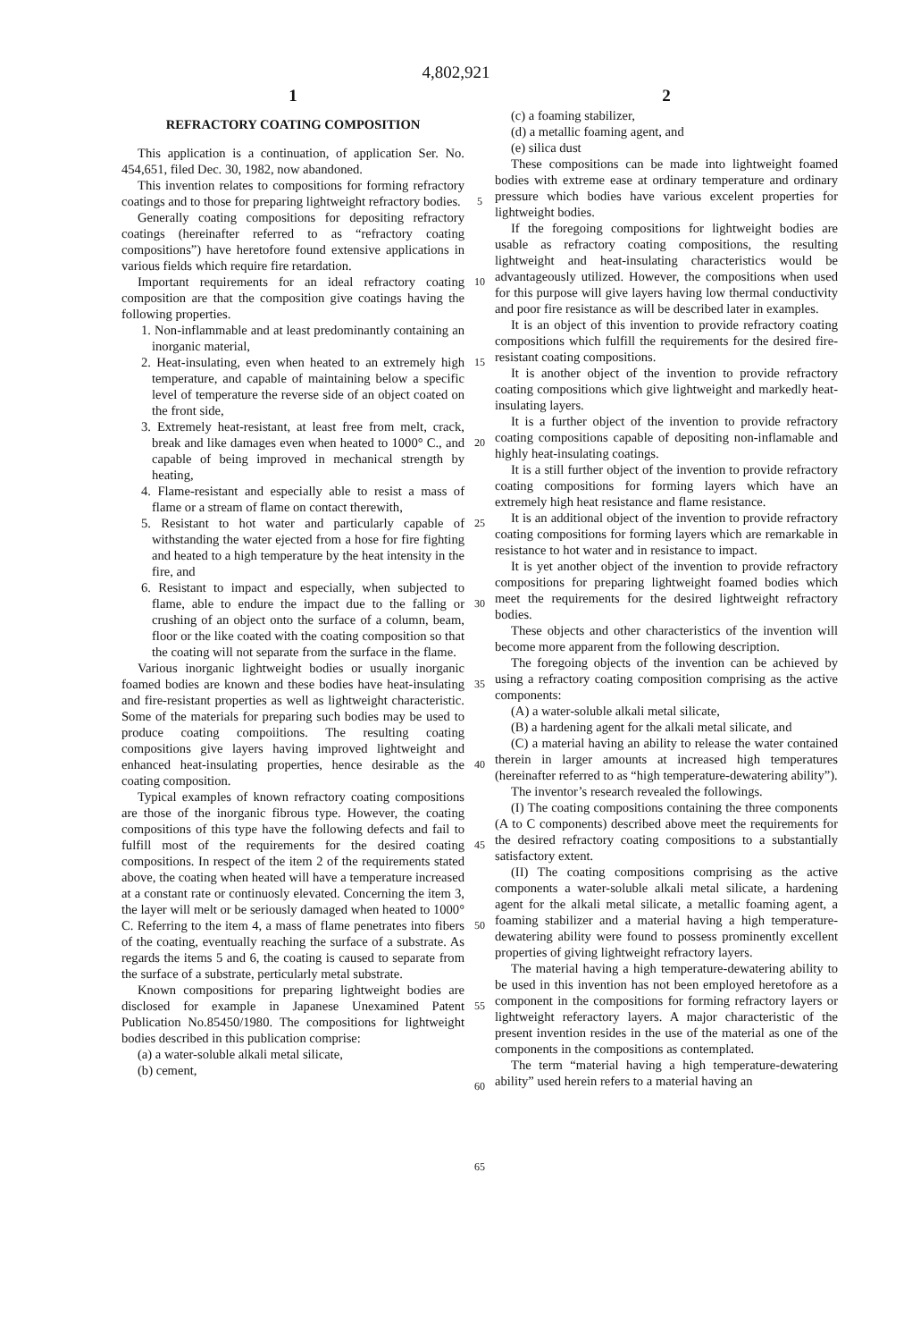4,802,921
1
REFRACTORY COATING COMPOSITION
This application is a continuation, of application Ser. No. 454,651, filed Dec. 30, 1982, now abandoned.
This invention relates to compositions for forming refractory coatings and to those for preparing lightweight refractory bodies.
Generally coating compositions for depositing refractory coatings (hereinafter referred to as “refractory coating compositions”) have heretofore found extensive applications in various fields which require fire retardation.
Important requirements for an ideal refractory coating composition are that the composition give coatings having the following properties.
1. Non-inflammable and at least predominantly containing an inorganic material,
2. Heat-insulating, even when heated to an extremely high temperature, and capable of maintaining below a specific level of temperature the reverse side of an object coated on the front side,
3. Extremely heat-resistant, at least free from melt, crack, break and like damages even when heated to 1000° C., and capable of being improved in mechanical strength by heating,
4. Flame-resistant and especially able to resist a mass of flame or a stream of flame on contact therewith,
5. Resistant to hot water and particularly capable of withstanding the water ejected from a hose for fire fighting and heated to a high temperature by the heat intensity in the fire, and
6. Resistant to impact and especially, when subjected to flame, able to endure the impact due to the falling or crushing of an object onto the surface of a column, beam, floor or the like coated with the coating composition so that the coating will not separate from the surface in the flame.
Various inorganic lightweight bodies or usually inorganic foamed bodies are known and these bodies have heat-insulating and fire-resistant properties as well as lightweight characteristic. Some of the materials for preparing such bodies may be used to produce coating compoiitions. The resulting coating compositions give layers having improved lightweight and enhanced heat-insulating properties, hence desirable as the coating composition.
Typical examples of known refractory coating compositions are those of the inorganic fibrous type. However, the coating compositions of this type have the following defects and fail to fulfill most of the requirements for the desired coating compositions. In respect of the item 2 of the requirements stated above, the coating when heated will have a temperature increased at a constant rate or continuosly elevated. Concerning the item 3, the layer will melt or be seriously damaged when heated to 1000° C. Referring to the item 4, a mass of flame penetrates into fibers of the coating, eventually reaching the surface of a substrate. As regards the items 5 and 6, the coating is caused to separate from the surface of a substrate, perticularly metal substrate.
Known compositions for preparing lightweight bodies are disclosed for example in Japanese Unexamined Patent Publication No.85450/1980. The compositions for lightweight bodies described in this publication comprise:
(a) a water-soluble alkali metal silicate,
(b) cement,
5
10
15
20
25
30
35
40
45
50
55
60
65
2
(c) a foaming stabilizer,
(d) a metallic foaming agent, and
(e) silica dust
These compositions can be made into lightweight foamed bodies with extreme ease at ordinary temperature and ordinary pressure which bodies have various excelent properties for lightweight bodies.
If the foregoing compositions for lightweight bodies are usable as refractory coating compositions, the resulting lightweight and heat-insulating characteristics would be advantageously utilized. However, the compositions when used for this purpose will give layers having low thermal conductivity and poor fire resistance as will be described later in examples.
It is an object of this invention to provide refractory coating compositions which fulfill the requirements for the desired fire-resistant coating compositions.
It is another object of the invention to provide refractory coating compositions which give lightweight and markedly heat-insulating layers.
It is a further object of the invention to provide refractory coating compositions capable of depositing non-inflamable and highly heat-insulating coatings.
It is a still further object of the invention to provide refractory coating compositions for forming layers which have an extremely high heat resistance and flame resistance.
It is an additional object of the invention to provide refractory coating compositions for forming layers which are remarkable in resistance to hot water and in resistance to impact.
It is yet another object of the invention to provide refractory compositions for preparing lightweight foamed bodies which meet the requirements for the desired lightweight refractory bodies.
These objects and other characteristics of the invention will become more apparent from the following description.
The foregoing objects of the invention can be achieved by using a refractory coating composition comprising as the active components:
(A) a water-soluble alkali metal silicate,
(B) a hardening agent for the alkali metal silicate, and
(C) a material having an ability to release the water contained therein in larger amounts at increased high temperatures (hereinafter referred to as “high temperature-dewatering ability”).
The inventor’s research revealed the followings.
(I) The coating compositions containing the three components (A to C components) described above meet the requirements for the desired refractory coating compositions to a substantially satisfactory extent.
(II) The coating compositions comprising as the active components a water-soluble alkali metal silicate, a hardening agent for the alkali metal silicate, a metallic foaming agent, a foaming stabilizer and a material having a high temperature-dewatering ability were found to possess prominently excellent properties of giving lightweight refractory layers.
The material having a high temperature-dewatering ability to be used in this invention has not been employed heretofore as a component in the compositions for forming refractory layers or lightweight referactory layers. A major characteristic of the present invention resides in the use of the material as one of the components in the compositions as contemplated.
The term “material having a high temperature-dewatering ability” used herein refers to a material having an